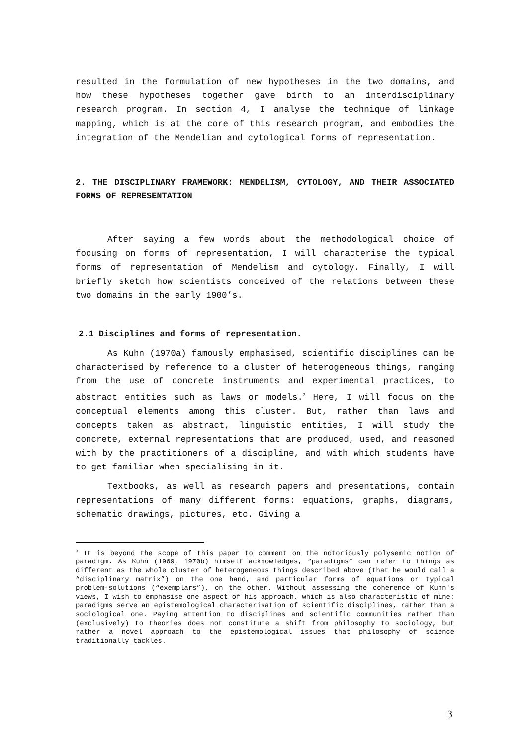resulted in the formulation of new hypotheses in the two domains, and how these hypotheses together gave birth to an interdisciplinary research program. In section 4, I analyse the technique of linkage mapping, which is at the core of this research program, and embodies the integration of the Mendelian and cytological forms of representation.
2. THE DISCIPLINARY FRAMEWORK: MENDELISM, CYTOLOGY, AND THEIR ASSOCIATED FORMS OF REPRESENTATION
After saying a few words about the methodological choice of focusing on forms of representation, I will characterise the typical forms of representation of Mendelism and cytology. Finally, I will briefly sketch how scientists conceived of the relations between these two domains in the early 1900’s.
2.1 Disciplines and forms of representation.
As Kuhn (1970a) famously emphasised, scientific disciplines can be characterised by reference to a cluster of heterogeneous things, ranging from the use of concrete instruments and experimental practices, to abstract entities such as laws or models.<sup>3</sup> Here, I will focus on the conceptual elements among this cluster. But, rather than laws and concepts taken as abstract, linguistic entities, I will study the concrete, external representations that are produced, used, and reasoned with by the practitioners of a discipline, and with which students have to get familiar when specialising in it.
Textbooks, as well as research papers and presentations, contain representations of many different forms: equations, graphs, diagrams, schematic drawings, pictures, etc. Giving a
<sup>3</sup> It is beyond the scope of this paper to comment on the notoriously polysemic notion of paradigm. As Kuhn (1969, 1970b) himself acknowledges, “paradigms” can refer to things as different as the whole cluster of heterogeneous things described above (that he would call a “disciplinary matrix”) on the one hand, and particular forms of equations or typical problem-solutions (“exemplars”), on the other. Without assessing the coherence of Kuhn's views, I wish to emphasise one aspect of his approach, which is also characteristic of mine: paradigms serve an epistemological characterisation of scientific disciplines, rather than a sociological one. Paying attention to disciplines and scientific communities rather than (exclusively) to theories does not constitute a shift from philosophy to sociology, but rather a novel approach to the epistemological issues that philosophy of science traditionally tackles.
3